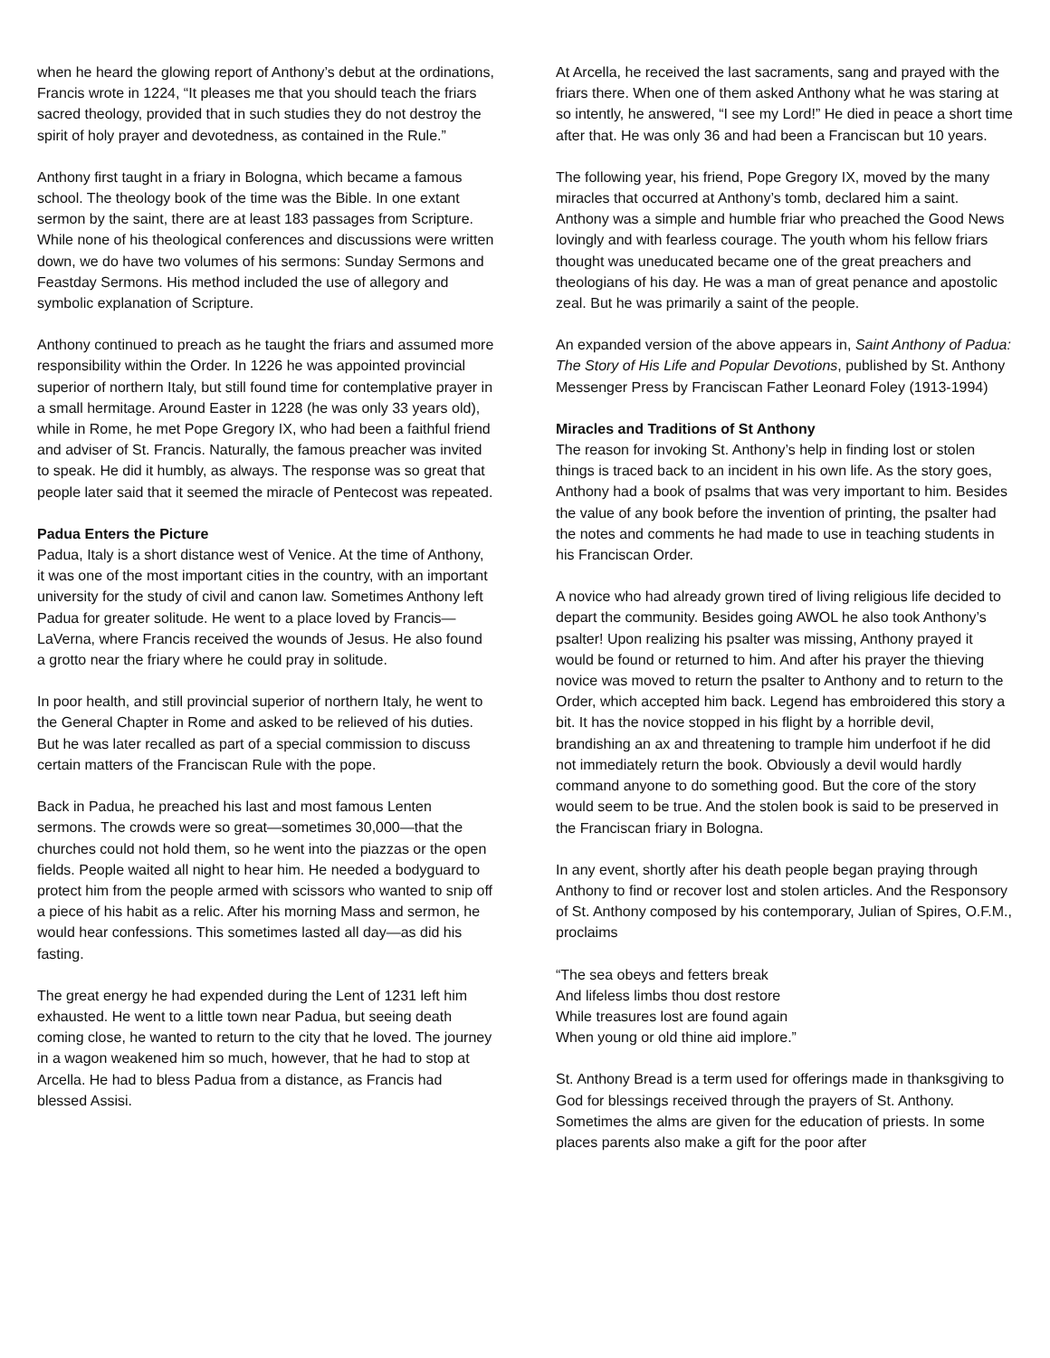when he heard the glowing report of Anthony’s debut at the ordinations, Francis wrote in 1224, “It pleases me that you should teach the friars sacred theology, provided that in such studies they do not destroy the spirit of holy prayer and devotedness, as contained in the Rule.”
Anthony first taught in a friary in Bologna, which became a famous school. The theology book of the time was the Bible. In one extant sermon by the saint, there are at least 183 passages from Scripture. While none of his theological conferences and discussions were written down, we do have two volumes of his sermons: Sunday Sermons and Feastday Sermons. His method included the use of allegory and symbolic explanation of Scripture.
Anthony continued to preach as he taught the friars and assumed more responsibility within the Order. In 1226 he was appointed provincial superior of northern Italy, but still found time for contemplative prayer in a small hermitage. Around Easter in 1228 (he was only 33 years old), while in Rome, he met Pope Gregory IX, who had been a faithful friend and adviser of St. Francis. Naturally, the famous preacher was invited to speak. He did it humbly, as always. The response was so great that people later said that it seemed the miracle of Pentecost was repeated.
Padua Enters the Picture
Padua, Italy is a short distance west of Venice. At the time of Anthony, it was one of the most important cities in the country, with an important university for the study of civil and canon law. Sometimes Anthony left Padua for greater solitude. He went to a place loved by Francis—LaVerna, where Francis received the wounds of Jesus. He also found a grotto near the friary where he could pray in solitude.
In poor health, and still provincial superior of northern Italy, he went to the General Chapter in Rome and asked to be relieved of his duties. But he was later recalled as part of a special commission to discuss certain matters of the Franciscan Rule with the pope.
Back in Padua, he preached his last and most famous Lenten sermons. The crowds were so great—sometimes 30,000—that the churches could not hold them, so he went into the piazzas or the open fields. People waited all night to hear him. He needed a bodyguard to protect him from the people armed with scissors who wanted to snip off a piece of his habit as a relic. After his morning Mass and sermon, he would hear confessions. This sometimes lasted all day—as did his fasting.
The great energy he had expended during the Lent of 1231 left him exhausted. He went to a little town near Padua, but seeing death coming close, he wanted to return to the city that he loved. The journey in a wagon weakened him so much, however, that he had to stop at Arcella. He had to bless Padua from a distance, as Francis had blessed Assisi.
At Arcella, he received the last sacraments, sang and prayed with the friars there. When one of them asked Anthony what he was staring at so intently, he answered, “I see my Lord!” He died in peace a short time after that. He was only 36 and had been a Franciscan but 10 years.
The following year, his friend, Pope Gregory IX, moved by the many miracles that occurred at Anthony’s tomb, declared him a saint. Anthony was a simple and humble friar who preached the Good News lovingly and with fearless courage. The youth whom his fellow friars thought was uneducated became one of the great preachers and theologians of his day. He was a man of great penance and apostolic zeal. But he was primarily a saint of the people.
An expanded version of the above appears in, Saint Anthony of Padua: The Story of His Life and Popular Devotions, published by St. Anthony Messenger Press by Franciscan Father Leonard Foley (1913-1994)
Miracles and Traditions of St Anthony
The reason for invoking St. Anthony’s help in finding lost or stolen things is traced back to an incident in his own life. As the story goes, Anthony had a book of psalms that was very important to him. Besides the value of any book before the invention of printing, the psalter had the notes and comments he had made to use in teaching students in his Franciscan Order.
A novice who had already grown tired of living religious life decided to depart the community. Besides going AWOL he also took Anthony’s psalter! Upon realizing his psalter was missing, Anthony prayed it would be found or returned to him. And after his prayer the thieving novice was moved to return the psalter to Anthony and to return to the Order, which accepted him back. Legend has embroidered this story a bit. It has the novice stopped in his flight by a horrible devil, brandishing an ax and threatening to trample him underfoot if he did not immediately return the book. Obviously a devil would hardly command anyone to do something good. But the core of the story would seem to be true. And the stolen book is said to be preserved in the Franciscan friary in Bologna.
In any event, shortly after his death people began praying through Anthony to find or recover lost and stolen articles. And the Responsory of St. Anthony composed by his contemporary, Julian of Spires, O.F.M., proclaims
“The sea obeys and fetters break
And lifeless limbs thou dost restore
While treasures lost are found again
When young or old thine aid implore.”
St. Anthony Bread is a term used for offerings made in thanksgiving to God for blessings received through the prayers of St. Anthony. Sometimes the alms are given for the education of priests. In some places parents also make a gift for the poor after